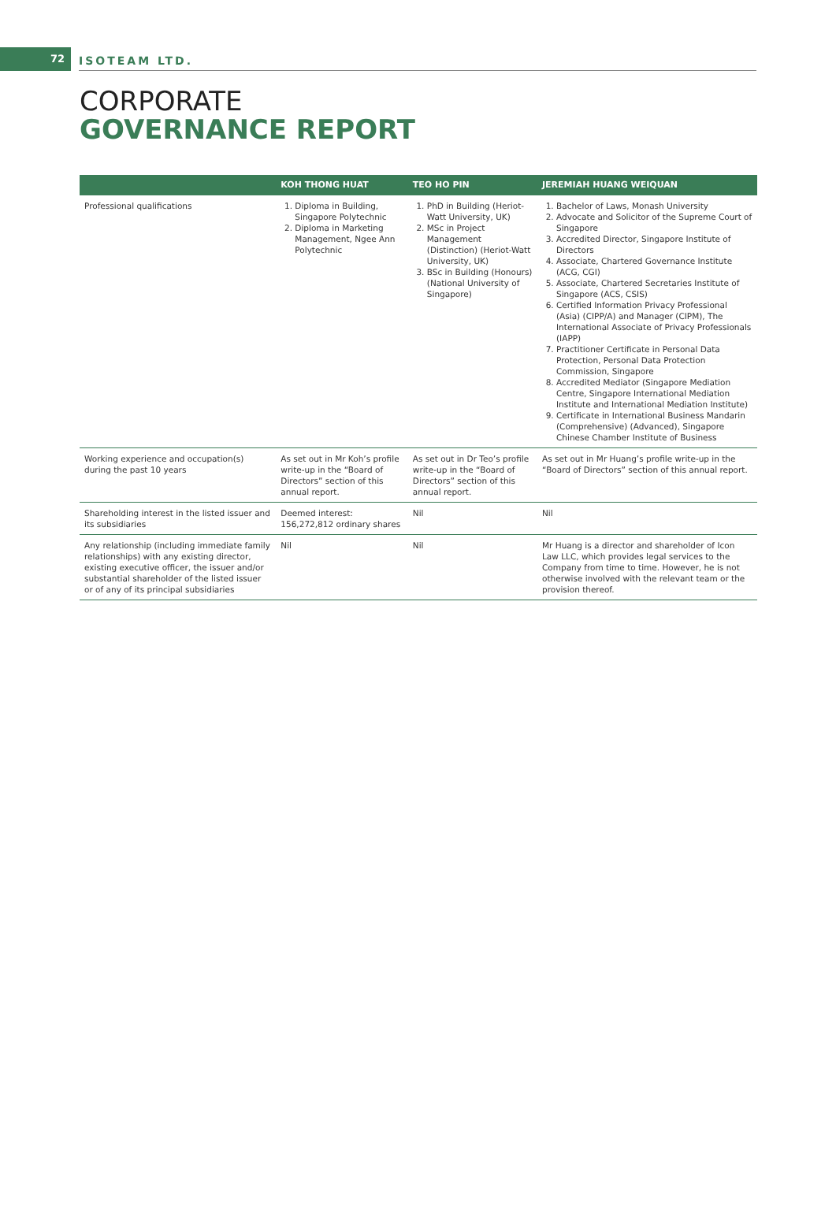72
ISOTEAM LTD.
CORPORATE
GOVERNANCE REPORT
| | KOH THONG HUAT | TEO HO PIN | JEREMIAH HUANG WEIQUAN |
| --- | --- | --- | --- |
| Professional qualifications | 1. Diploma in Building, Singapore Polytechnic 2. Diploma in Marketing Management, Ngee Ann Polytechnic | 1. PhD in Building (Heriot-Watt University, UK) 2. MSc in Project Management (Distinction) (Heriot-Watt University, UK) 3. BSc in Building (Honours) (National University of Singapore) | 1. Bachelor of Laws, Monash University 2. Advocate and Solicitor of the Supreme Court of Singapore 3. Accredited Director, Singapore Institute of Directors 4. Associate, Chartered Governance Institute (ACG, CGI) 5. Associate, Chartered Secretaries Institute of Singapore (ACS, CSIS) 6. Certified Information Privacy Professional (Asia) (CIPP/A) and Manager (CIPM), The International Associate of Privacy Professionals (IAPP) 7. Practitioner Certificate in Personal Data Protection, Personal Data Protection Commission, Singapore 8. Accredited Mediator (Singapore Mediation Centre, Singapore International Mediation Institute and International Mediation Institute) 9. Certificate in International Business Mandarin (Comprehensive) (Advanced), Singapore Chinese Chamber Institute of Business |
| Working experience and occupation(s) during the past 10 years | As set out in Mr Koh’s profile write-up in the “Board of Directors” section of this annual report. | As set out in Dr Teo’s profile write-up in the “Board of Directors” section of this annual report. | As set out in Mr Huang’s profile write-up in the “Board of Directors” section of this annual report. |
| Shareholding interest in the listed issuer and its subsidiaries | Deemed interest: 156,272,812 ordinary shares | Nil | Nil |
| Any relationship (including immediate family relationships) with any existing director, existing executive officer, the issuer and/or substantial shareholder of the listed issuer or of any of its principal subsidiaries | Nil | Nil | Mr Huang is a director and shareholder of Icon Law LLC, which provides legal services to the Company from time to time. However, he is not otherwise involved with the relevant team or the provision thereof. |